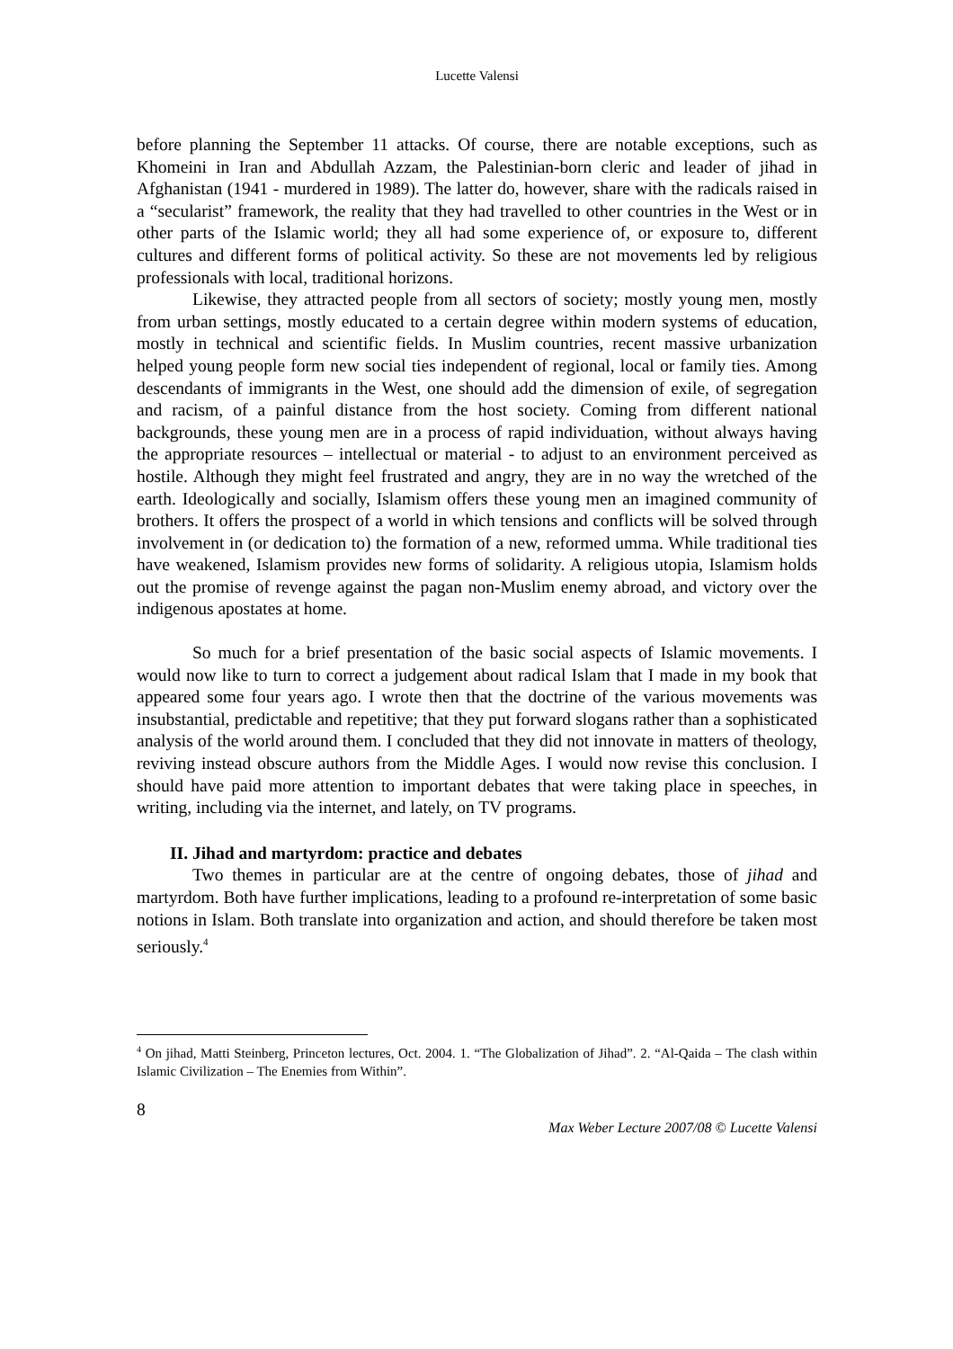Lucette Valensi
before planning the September 11 attacks. Of course, there are notable exceptions, such as Khomeini in Iran and Abdullah Azzam, the Palestinian-born cleric and leader of jihad in Afghanistan (1941 - murdered in 1989). The latter do, however, share with the radicals raised in a “secularist” framework, the reality that they had travelled to other countries in the West or in other parts of the Islamic world; they all had some experience of, or exposure to, different cultures and different forms of political activity. So these are not movements led by religious professionals with local, traditional horizons.
Likewise, they attracted people from all sectors of society; mostly young men, mostly from urban settings, mostly educated to a certain degree within modern systems of education, mostly in technical and scientific fields. In Muslim countries, recent massive urbanization helped young people form new social ties independent of regional, local or family ties. Among descendants of immigrants in the West, one should add the dimension of exile, of segregation and racism, of a painful distance from the host society. Coming from different national backgrounds, these young men are in a process of rapid individuation, without always having the appropriate resources – intellectual or material - to adjust to an environment perceived as hostile. Although they might feel frustrated and angry, they are in no way the wretched of the earth. Ideologically and socially, Islamism offers these young men an imagined community of brothers. It offers the prospect of a world in which tensions and conflicts will be solved through involvement in (or dedication to) the formation of a new, reformed umma. While traditional ties have weakened, Islamism provides new forms of solidarity. A religious utopia, Islamism holds out the promise of revenge against the pagan non-Muslim enemy abroad, and victory over the indigenous apostates at home.
So much for a brief presentation of the basic social aspects of Islamic movements. I would now like to turn to correct a judgement about radical Islam that I made in my book that appeared some four years ago. I wrote then that the doctrine of the various movements was insubstantial, predictable and repetitive; that they put forward slogans rather than a sophisticated analysis of the world around them. I concluded that they did not innovate in matters of theology, reviving instead obscure authors from the Middle Ages. I would now revise this conclusion. I should have paid more attention to important debates that were taking place in speeches, in writing, including via the internet, and lately, on TV programs.
II. Jihad and martyrdom: practice and debates
Two themes in particular are at the centre of ongoing debates, those of jihad and martyrdom. Both have further implications, leading to a profound re-interpretation of some basic notions in Islam. Both translate into organization and action, and should therefore be taken most seriously.<sup>4</sup>
<sup>4</sup> On jihad, Matti Steinberg, Princeton lectures, Oct. 2004. 1. “The Globalization of Jihad”. 2. “Al-Qaida – The clash within Islamic Civilization – The Enemies from Within”.
8
Max Weber Lecture 2007/08 © Lucette Valensi